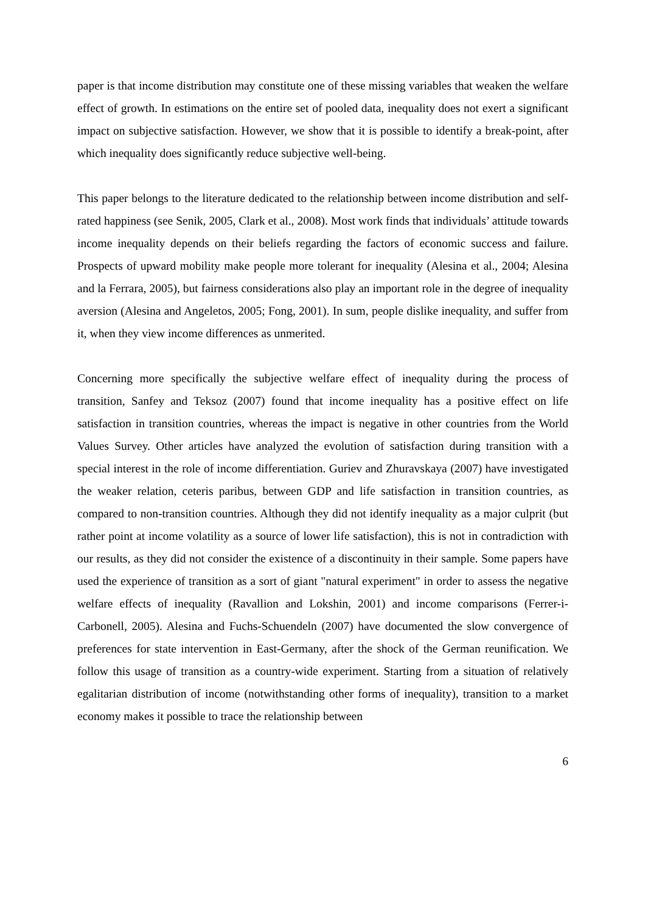paper is that income distribution may constitute one of these missing variables that weaken the welfare effect of growth. In estimations on the entire set of pooled data, inequality does not exert a significant impact on subjective satisfaction. However, we show that it is possible to identify a break-point, after which inequality does significantly reduce subjective well-being.
This paper belongs to the literature dedicated to the relationship between income distribution and self-rated happiness (see Senik, 2005, Clark et al., 2008). Most work finds that individuals’ attitude towards income inequality depends on their beliefs regarding the factors of economic success and failure. Prospects of upward mobility make people more tolerant for inequality (Alesina et al., 2004; Alesina and la Ferrara, 2005), but fairness considerations also play an important role in the degree of inequality aversion (Alesina and Angeletos, 2005; Fong, 2001). In sum, people dislike inequality, and suffer from it, when they view income differences as unmerited.
Concerning more specifically the subjective welfare effect of inequality during the process of transition, Sanfey and Teksoz (2007) found that income inequality has a positive effect on life satisfaction in transition countries, whereas the impact is negative in other countries from the World Values Survey. Other articles have analyzed the evolution of satisfaction during transition with a special interest in the role of income differentiation. Guriev and Zhuravskaya (2007) have investigated the weaker relation, ceteris paribus, between GDP and life satisfaction in transition countries, as compared to non-transition countries. Although they did not identify inequality as a major culprit (but rather point at income volatility as a source of lower life satisfaction), this is not in contradiction with our results, as they did not consider the existence of a discontinuity in their sample. Some papers have used the experience of transition as a sort of giant "natural experiment" in order to assess the negative welfare effects of inequality (Ravallion and Lokshin, 2001) and income comparisons (Ferrer-i-Carbonell, 2005). Alesina and Fuchs-Schuendeln (2007) have documented the slow convergence of preferences for state intervention in East-Germany, after the shock of the German reunification. We follow this usage of transition as a country-wide experiment. Starting from a situation of relatively egalitarian distribution of income (notwithstanding other forms of inequality), transition to a market economy makes it possible to trace the relationship between
6